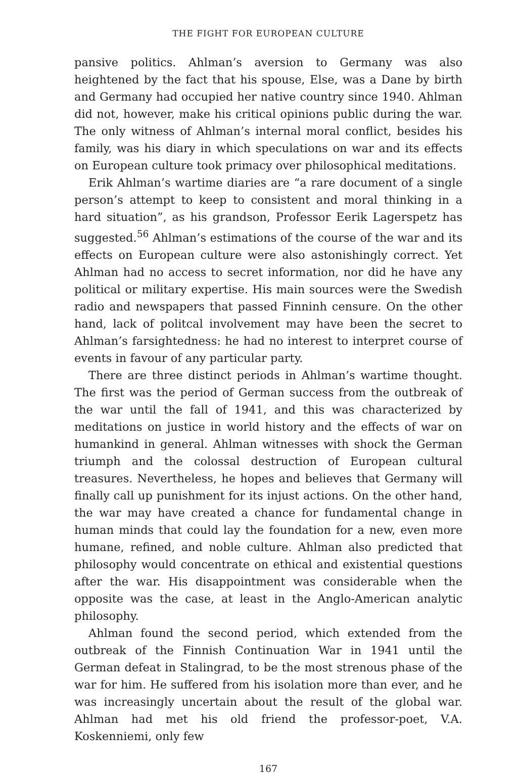THE FIGHT FOR EUROPEAN CULTURE
pansive politics. Ahlman’s aversion to Germany was also heightened by the fact that his spouse, Else, was a Dane by birth and Germany had occupied her native country since 1940. Ahlman did not, however, make his critical opinions public during the war. The only witness of Ahlman’s internal moral conflict, besides his family, was his diary in which speculations on war and its effects on European culture took primacy over philosophical meditations.
Erik Ahlman’s wartime diaries are “a rare document of a single person’s attempt to keep to consistent and moral thinking in a hard situation”, as his grandson, Professor Eerik Lagerspetz has suggested.<sup>56</sup> Ahlman’s estimations of the course of the war and its effects on European culture were also astonishingly correct. Yet Ahlman had no access to secret information, nor did he have any political or military expertise. His main sources were the Swedish radio and newspapers that passed Finninh censure. On the other hand, lack of politcal involvement may have been the secret to Ahlman’s farsightedness: he had no interest to interpret course of events in favour of any particular party.
There are three distinct periods in Ahlman’s wartime thought. The first was the period of German success from the outbreak of the war until the fall of 1941, and this was characterized by meditations on justice in world history and the effects of war on humankind in general. Ahlman witnesses with shock the German triumph and the colossal destruction of European cultural treasures. Nevertheless, he hopes and believes that Germany will finally call up punishment for its injust actions. On the other hand, the war may have created a chance for fundamental change in human minds that could lay the foundation for a new, even more humane, refined, and noble culture. Ahlman also predicted that philosophy would concentrate on ethical and existential questions after the war. His disappointment was considerable when the opposite was the case, at least in the Anglo-American analytic philosophy.
Ahlman found the second period, which extended from the outbreak of the Finnish Continuation War in 1941 until the German defeat in Stalingrad, to be the most strenous phase of the war for him. He suffered from his isolation more than ever, and he was increasingly uncertain about the result of the global war. Ahlman had met his old friend the professor-poet, V.A. Koskenniemi, only few
167